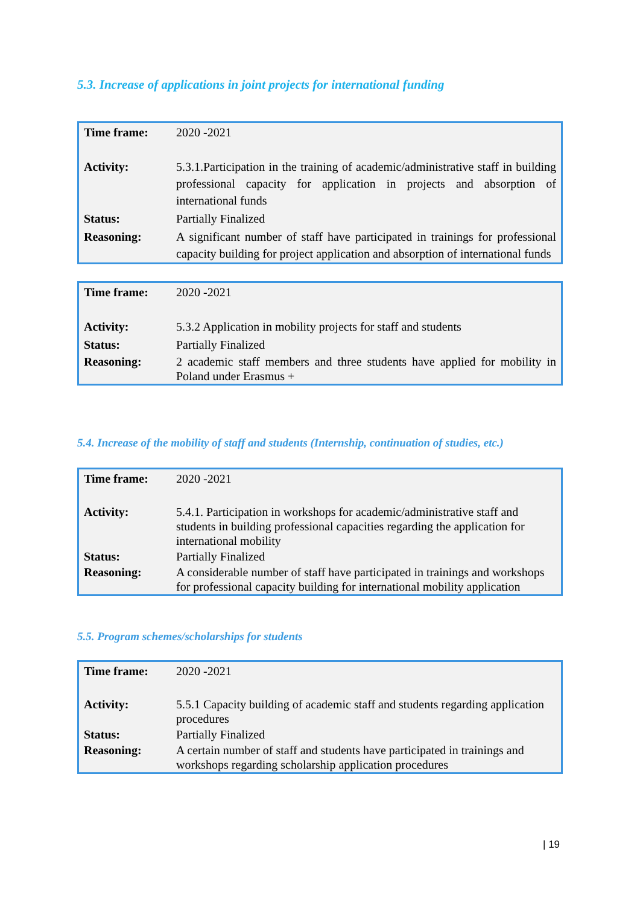5.3. Increase of applications in joint projects for international funding
| Time frame: | 2020 -2021 |
| Activity: | 5.3.1.Participation in the training of academic/administrative staff in building professional capacity for application in projects and absorption of international funds |
| Status: | Partially Finalized |
| Reasoning: | A significant number of staff have participated in trainings for professional capacity building for project application and absorption of international funds |
| Time frame: | 2020 -2021 |
| Activity: | 5.3.2 Application in mobility projects for staff and students |
| Status: | Partially Finalized |
| Reasoning: | 2 academic staff members and three students have applied for mobility in Poland under Erasmus + |
5.4. Increase of the mobility of staff and students (Internship, continuation of studies, etc.)
| Time frame: | 2020 -2021 |
| Activity: | 5.4.1. Participation in workshops for academic/administrative staff and students in building professional capacities regarding the application for international mobility |
| Status: | Partially Finalized |
| Reasoning: | A considerable number of staff have participated in trainings and workshops for professional capacity building for international mobility application |
5.5. Program schemes/scholarships for students
| Time frame: | 2020 -2021 |
| Activity: | 5.5.1 Capacity building of academic staff and students regarding application procedures |
| Status: | Partially Finalized |
| Reasoning: | A certain number of staff and students have participated in trainings and workshops regarding scholarship application procedures |
| 19